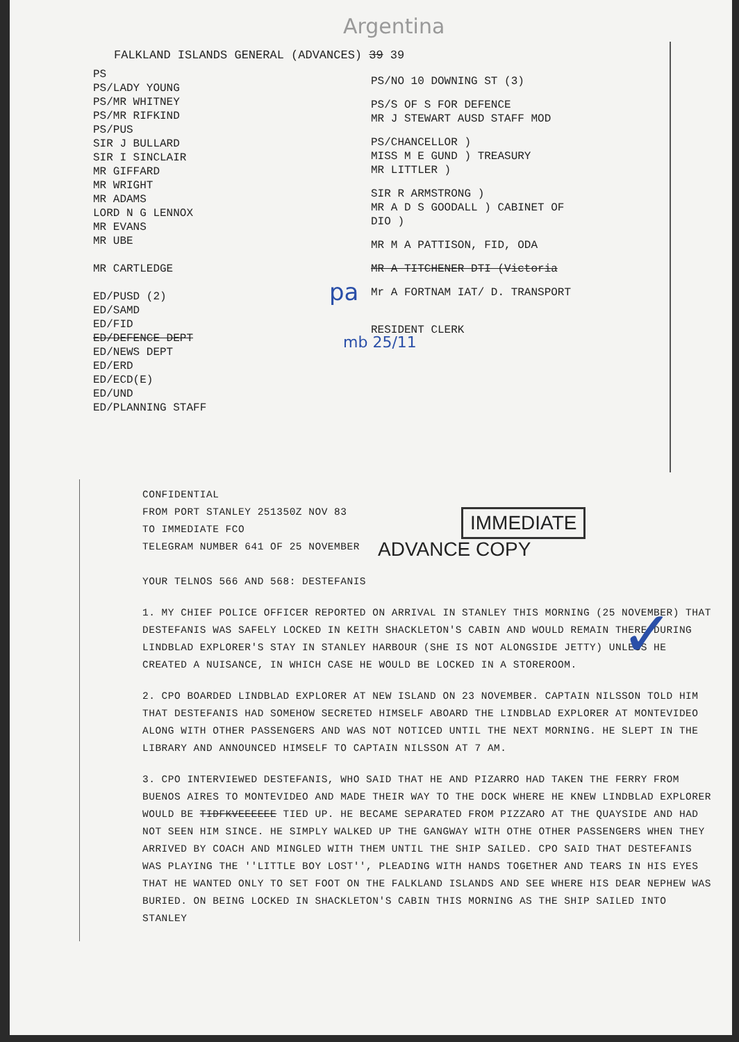Argentina
FALKLAND ISLANDS GENERAL (ADVANCES) 39 39
PS
PS/LADY YOUNG
PS/MR WHITNEY
PS/MR RIFKIND
PS/PUS
SIR J BULLARD
SIR I SINCLAIR
MR GIFFARD
MR WRIGHT
MR ADAMS
LORD N G LENNOX
MR EVANS
MR UBE
MR CARTLEDGE
ED/PUSD (2)
ED/SAMD
ED/FID
ED/DEFENCE DEPT
ED/NEWS DEPT
ED/ERD
ED/ECD(E)
ED/UND
ED/PLANNING STAFF
PS/NO 10 DOWNING ST (3)
PS/S OF S FOR DEFENCE
MR J STEWART AUSD STAFF MOD
PS/CHANCELLOR )
MISS M E GUND ) TREASURY
MR LITTLER )
SIR R ARMSTRONG )
MR A D S GOODALL ) CABINET OF
DIO )
MR M A PATTISON, FID, ODA
MR A TITCHENER DTI (Victoria
Mr A FORTNAM IAT/ D. TRANSPORT
RESIDENT CLERK
pa
mb 25/11
CONFIDENTIAL
FROM PORT STANLEY 251350Z NOV 83
TO IMMEDIATE FCO
TELEGRAM NUMBER 641 OF 25 NOVEMBER
YOUR TELNOS 566 AND 568: DESTEFANIS
1. MY CHIEF POLICE OFFICER REPORTED ON ARRIVAL IN STANLEY THIS MORNING (25 NOVEMBER) THAT DESTEFANIS WAS SAFELY LOCKED IN KEITH SHACKLETON'S CABIN AND WOULD REMAIN THERE DURING LINDBLAD EXPLORER'S STAY IN STANLEY HARBOUR (SHE IS NOT ALONGSIDE JETTY) UNLESS HE CREATED A NUISANCE, IN WHICH CASE HE WOULD BE LOCKED IN A STOREROOM.
2. CPO BOARDED LINDBLAD EXPLORER AT NEW ISLAND ON 23 NOVEMBER. CAPTAIN NILSSON TOLD HIM THAT DESTEFANIS HAD SOMEHOW SECRETED HIMSELF ABOARD THE LINDBLAD EXPLORER AT MONTEVIDEO ALONG WITH OTHER PASSENGERS AND WAS NOT NOTICED UNTIL THE NEXT MORNING. HE SLEPT IN THE LIBRARY AND ANNOUNCED HIMSELF TO CAPTAIN NILSSON AT 7 AM.
3. CPO INTERVIEWED DESTEFANIS, WHO SAID THAT HE AND PIZARRO HAD TAKEN THE FERRY FROM BUENOS AIRES TO MONTEVIDEO AND MADE THEIR WAY TO THE DOCK WHERE HE KNEW LINDBLAD EXPLORER WOULD BE TIDFKVEEEEEE TIED UP. HE BECAME SEPARATED FROM PIZZARO AT THE QUAYSIDE AND HAD NOT SEEN HIM SINCE. HE SIMPLY WALKED UP THE GANGWAY WITH OTHE OTHER PASSENGERS WHEN THEY ARRIVED BY COACH AND MINGLED WITH THEM UNTIL THE SHIP SAILED. CPO SAID THAT DESTEFANIS WAS PLAYING THE ''LITTLE BOY LOST'', PLEADING WITH HANDS TOGETHER AND TEARS IN HIS EYES THAT HE WANTED ONLY TO SET FOOT ON THE FALKLAND ISLANDS AND SEE WHERE HIS DEAR NEPHEW WAS BURIED. ON BEING LOCKED IN SHACKLETON'S CABIN THIS MORNING AS THE SHIP SAILED INTO STANLEY
IMMEDIATE
ADVANCE COPY
✓